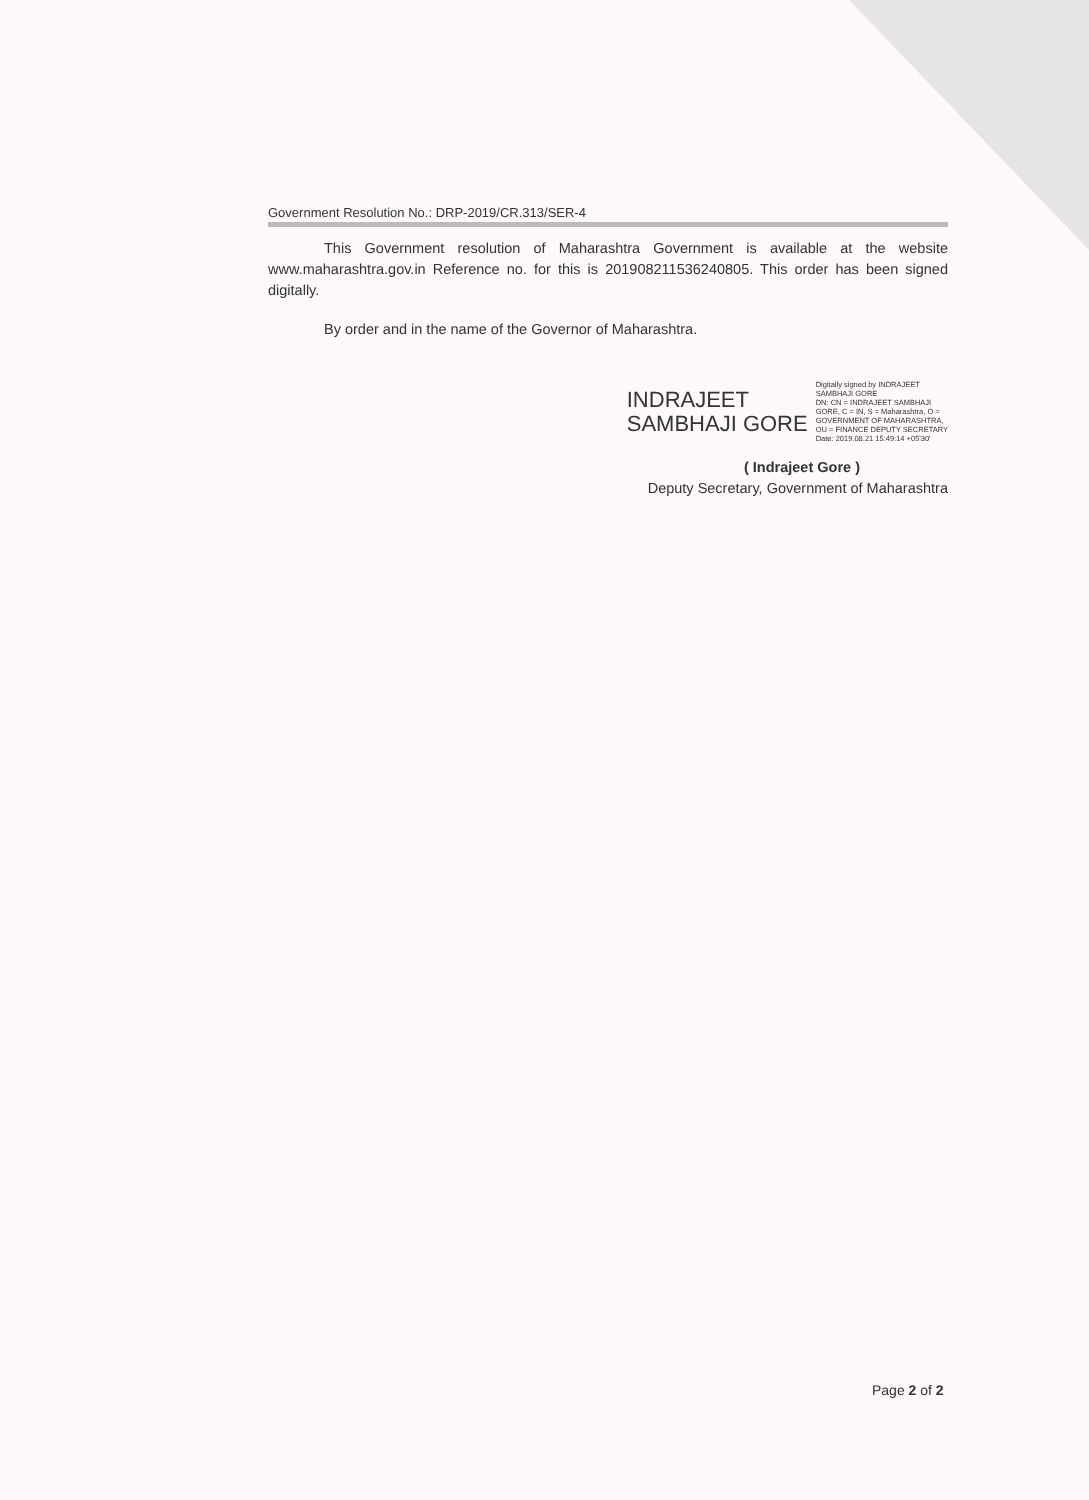Government Resolution No.: DRP-2019/CR.313/SER-4
This Government resolution of Maharashtra Government is available at the website www.maharashtra.gov.in Reference no. for this is 201908211536240805. This order has been signed digitally.
By order and in the name of the Governor of Maharashtra.
INDRAJEET
SAMBHAJI GORE
Digitally signed by INDRAJEET
SAMBHAJI GORE
DN: CN = INDRAJEET SAMBHAJI
GORE, C = IN, S = Maharashtra, O =
GOVERNMENT OF MAHARASHTRA,
OU = FINANCE DEPUTY SECRETARY
Date: 2019.08.21 15:49:14 +05'30'
( Indrajeet Gore )
Deputy Secretary, Government of Maharashtra
Page 2 of 2